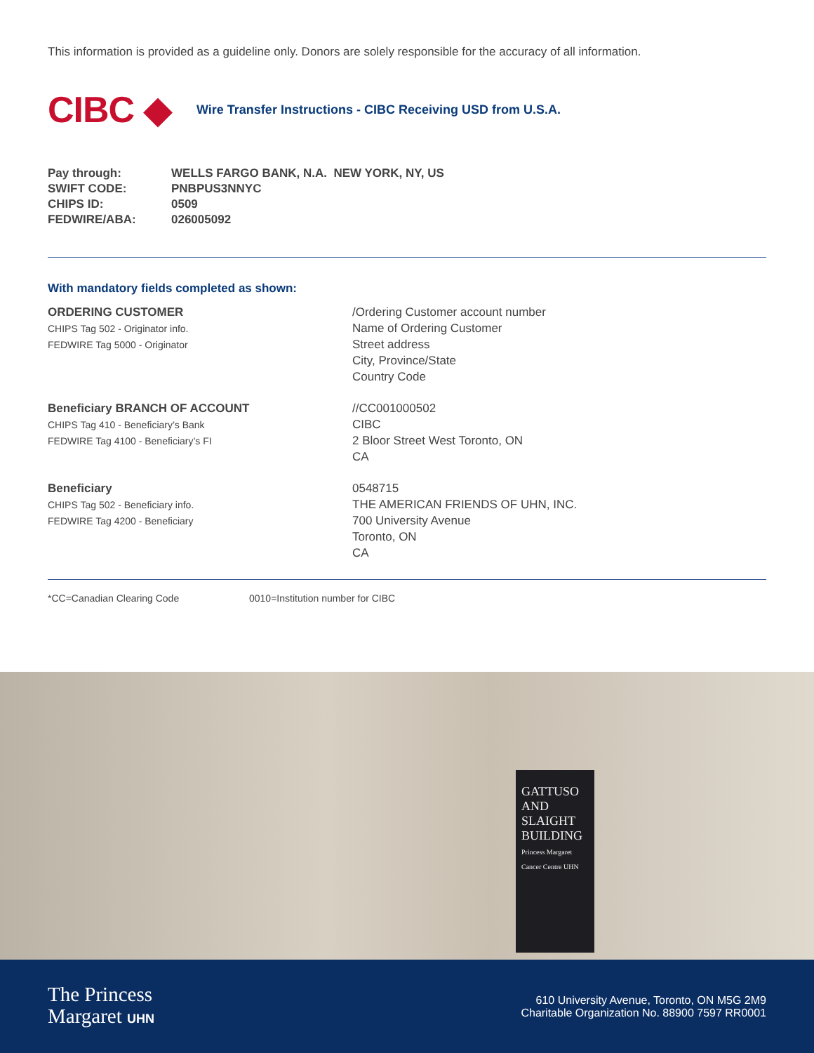This information is provided as a guideline only. Donors are solely responsible for the accuracy of all information.
CIBC ◆
Wire Transfer Instructions - CIBC Receiving USD from U.S.A.
| Pay through: | WELLS FARGO BANK, N.A. NEW YORK, NY, US |
| SWIFT CODE: | PNBPUS3NNYC |
| CHIPS ID: | 0509 |
| FEDWIRE/ABA: | 026005092 |
With mandatory fields completed as shown:
ORDERING CUSTOMER
CHIPS Tag 502 - Originator info.
FEDWIRE Tag 5000 - Originator
/Ordering Customer account number
Name of Ordering Customer
Street address
City, Province/State
Country Code
Beneficiary BRANCH OF ACCOUNT
CHIPS Tag 410 - Beneficiary’s Bank
FEDWIRE Tag 4100 - Beneficiary’s FI
//CC001000502
CIBC
2 Bloor Street West Toronto, ON
CA
Beneficiary
CHIPS Tag 502 - Beneficiary info.
FEDWIRE Tag 4200 - Beneficiary
0548715
THE AMERICAN FRIENDS OF UHN, INC.
700 University Avenue
Toronto, ON
CA
*CC=Canadian Clearing Code 0010=Institution number for CIBC
GATTUSO
AND
SLAIGHT
BUILDING
Princess Margaret
Cancer Centre UHN
The Princess
Margaret UHN
610 University Avenue, Toronto, ON M5G 2M9
Charitable Organization No. 88900 7597 RR0001